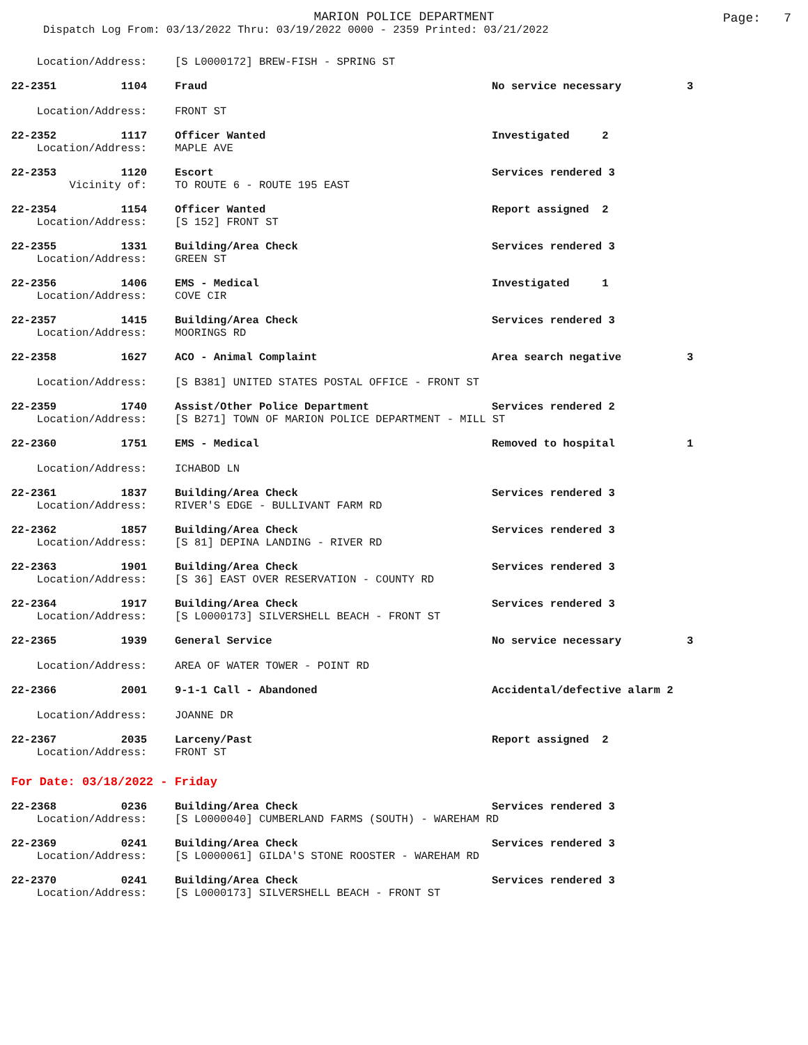MARION POLICE DEPARTMENT
Page: 7
Dispatch Log From: 03/13/2022 Thru: 03/19/2022 0000 - 2359 Printed: 03/21/2022
Location/Address: [S L0000172] BREW-FISH - SPRING ST
22-2351 1104 Fraud No service necessary 3
Location/Address: FRONT ST
22-2352 1117 Officer Wanted Investigated 2
Location/Address: MAPLE AVE
22-2353 1120 Escort Services rendered 3
Vicinity of: TO ROUTE 6 - ROUTE 195 EAST
22-2354 1154 Officer Wanted Report assigned 2
Location/Address: [S 152] FRONT ST
22-2355 1331 Building/Area Check Services rendered 3
Location/Address: GREEN ST
22-2356 1406 EMS - Medical Investigated 1
Location/Address: COVE CIR
22-2357 1415 Building/Area Check Services rendered 3
Location/Address: MOORINGS RD
22-2358 1627 ACO - Animal Complaint Area search negative 3
Location/Address: [S B381] UNITED STATES POSTAL OFFICE - FRONT ST
22-2359 1740 Assist/Other Police Department Services rendered 2
Location/Address: [S B271] TOWN OF MARION POLICE DEPARTMENT - MILL ST
22-2360 1751 EMS - Medical Removed to hospital 1
Location/Address: ICHABOD LN
22-2361 1837 Building/Area Check Services rendered 3
Location/Address: RIVER'S EDGE - BULLIVANT FARM RD
22-2362 1857 Building/Area Check Services rendered 3
Location/Address: [S 81] DEPINA LANDING - RIVER RD
22-2363 1901 Building/Area Check Services rendered 3
Location/Address: [S 36] EAST OVER RESERVATION - COUNTY RD
22-2364 1917 Building/Area Check Services rendered 3
Location/Address: [S L0000173] SILVERSHELL BEACH - FRONT ST
22-2365 1939 General Service No service necessary 3
Location/Address: AREA OF WATER TOWER - POINT RD
22-2366 2001 9-1-1 Call - Abandoned Accidental/defective alarm 2
Location/Address: JOANNE DR
22-2367 2035 Larceny/Past Report assigned 2
Location/Address: FRONT ST
For Date: 03/18/2022 - Friday
22-2368 0236 Building/Area Check Services rendered 3
Location/Address: [S L0000040] CUMBERLAND FARMS (SOUTH) - WAREHAM RD
22-2369 0241 Building/Area Check Services rendered 3
Location/Address: [S L0000061] GILDA'S STONE ROOSTER - WAREHAM RD
22-2370 0241 Building/Area Check Services rendered 3
Location/Address: [S L0000173] SILVERSHELL BEACH - FRONT ST